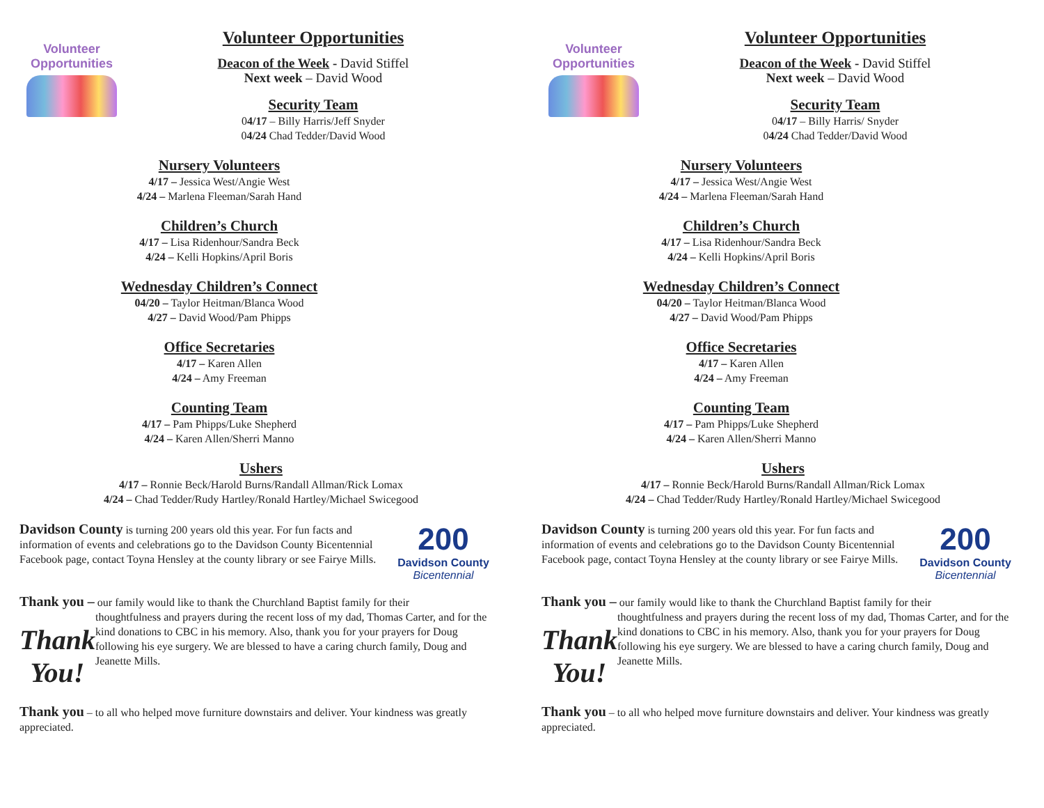Volunteer
Opportunities
Volunteer Opportunities
Deacon of the Week - David Stiffel
Next week – David Wood
Security Team
04/17 – Billy Harris/Jeff Snyder
04/24 Chad Tedder/David Wood
Nursery Volunteers
4/17 – Jessica West/Angie West
4/24 – Marlena Fleeman/Sarah Hand
Children’s Church
4/17 – Lisa Ridenhour/Sandra Beck
4/24 – Kelli Hopkins/April Boris
Wednesday Children’s Connect
04/20 – Taylor Heitman/Blanca Wood
4/27 – David Wood/Pam Phipps
Office Secretaries
4/17 – Karen Allen
4/24 – Amy Freeman
Counting Team
4/17 – Pam Phipps/Luke Shepherd
4/24 – Karen Allen/Sherri Manno
Ushers
4/17 – Ronnie Beck/Harold Burns/Randall Allman/Rick Lomax
4/24 – Chad Tedder/Rudy Hartley/Ronald Hartley/Michael Swicegood
Davidson County is turning 200 years old this year. For fun facts and information of events and celebrations go to the Davidson County Bicentennial Facebook page, contact Toyna Hensley at the county library or see Fairye Mills.
200
Davidson County
Bicentennial
Thank you – our family would like to thank the Churchland Baptist family for their
Thank You!
thoughtfulness and prayers during the recent loss of my dad, Thomas Carter, and for the kind donations to CBC in his memory. Also, thank you for your prayers for Doug following his eye surgery. We are blessed to have a caring church family, Doug and Jeanette Mills.
Thank you – to all who helped move furniture downstairs and deliver. Your kindness was greatly appreciated.
Volunteer
Opportunities
Volunteer Opportunities
Deacon of the Week - David Stiffel
Next week – David Wood
Security Team
04/17 – Billy Harris/ Snyder
04/24 Chad Tedder/David Wood
Nursery Volunteers
4/17 – Jessica West/Angie West
4/24 – Marlena Fleeman/Sarah Hand
Children’s Church
4/17 – Lisa Ridenhour/Sandra Beck
4/24 – Kelli Hopkins/April Boris
Wednesday Children’s Connect
04/20 – Taylor Heitman/Blanca Wood
4/27 – David Wood/Pam Phipps
Office Secretaries
4/17 – Karen Allen
4/24 – Amy Freeman
Counting Team
4/17 – Pam Phipps/Luke Shepherd
4/24 – Karen Allen/Sherri Manno
Ushers
4/17 – Ronnie Beck/Harold Burns/Randall Allman/Rick Lomax
4/24 – Chad Tedder/Rudy Hartley/Ronald Hartley/Michael Swicegood
Davidson County is turning 200 years old this year. For fun facts and information of events and celebrations go to the Davidson County Bicentennial Facebook page, contact Toyna Hensley at the county library or see Fairye Mills.
200
Davidson County
Bicentennial
Thank you – our family would like to thank the Churchland Baptist family for their
Thank You!
thoughtfulness and prayers during the recent loss of my dad, Thomas Carter, and for the kind donations to CBC in his memory. Also, thank you for your prayers for Doug following his eye surgery. We are blessed to have a caring church family, Doug and Jeanette Mills.
Thank you – to all who helped move furniture downstairs and deliver. Your kindness was greatly appreciated.